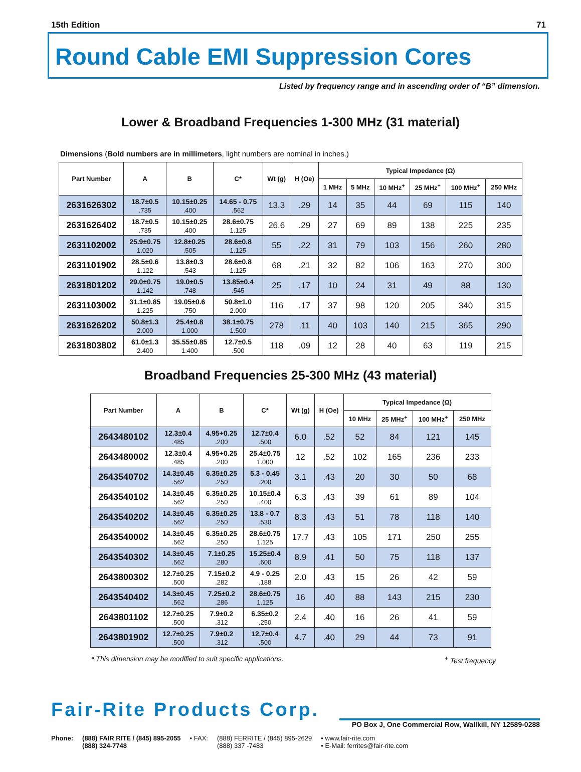15th Edition 71
Round Cable EMI Suppression Cores
Listed by frequency range and in ascending order of “B” dimension.
Lower & Broadband Frequencies 1-300 MHz (31 material)
Dimensions (Bold numbers are in millimeters, light numbers are nominal in inches.)
| Part Number | A | B | C* | Wt (g) | H (Oe) | Typical Impedance (Ω) | | | | | |
| --- | --- | --- | --- | --- | --- | --- | --- | --- | --- | --- | --- |
| | | | | | | 1 MHz | 5 MHz | 10 MHz<sup>+</sup> | 25 MHz<sup>+</sup> | 100 MHz<sup>+</sup> | 250 MHz |
| 2631626302 | 18.7±0.5 .735 | 10.15±0.25 .400 | 14.65 - 0.75 .562 | 13.3 | .29 | 14 | 35 | 44 | 69 | 115 | 140 |
| 2631626402 | 18.7±0.5 .735 | 10.15±0.25 .400 | 28.6±0.75 1.125 | 26.6 | .29 | 27 | 69 | 89 | 138 | 225 | 235 |
| 2631102002 | 25.9±0.75 1.020 | 12.8±0.25 .505 | 28.6±0.8 1.125 | 55 | .22 | 31 | 79 | 103 | 156 | 260 | 280 |
| 2631101902 | 28.5±0.6 1.122 | 13.8±0.3 .543 | 28.6±0.8 1.125 | 68 | .21 | 32 | 82 | 106 | 163 | 270 | 300 |
| 2631801202 | 29.0±0.75 1.142 | 19.0±0.5 .748 | 13.85±0.4 .545 | 25 | .17 | 10 | 24 | 31 | 49 | 88 | 130 |
| 2631103002 | 31.1±0.85 1.225 | 19.05±0.6 .750 | 50.8±1.0 2.000 | 116 | .17 | 37 | 98 | 120 | 205 | 340 | 315 |
| 2631626202 | 50.8±1.3 2.000 | 25.4±0.8 1.000 | 38.1±0.75 1.500 | 278 | .11 | 40 | 103 | 140 | 215 | 365 | 290 |
| 2631803802 | 61.0±1.3 2.400 | 35.55±0.85 1.400 | 12.7±0.5 .500 | 118 | .09 | 12 | 28 | 40 | 63 | 119 | 215 |
Broadband Frequencies 25-300 MHz (43 material)
| Part Number | A | B | C* | Wt (g) | H (Oe) | Typical Impedance (Ω) | | | |
| --- | --- | --- | --- | --- | --- | --- | --- | --- | --- |
| | | | | | | 10 MHz | 25 MHz<sup>+</sup> | 100 MHz<sup>+</sup> | 250 MHz |
| 2643480102 | 12.3±0.4 .485 | 4.95+0.25 .200 | 12.7±0.4 .500 | 6.0 | .52 | 52 | 84 | 121 | 145 |
| 2643480002 | 12.3±0.4 .485 | 4.95+0.25 .200 | 25.4±0.75 1.000 | 12 | .52 | 102 | 165 | 236 | 233 |
| 2643540702 | 14.3±0.45 .562 | 6.35±0.25 .250 | 5.3 - 0.45 .200 | 3.1 | .43 | 20 | 30 | 50 | 68 |
| 2643540102 | 14.3±0.45 .562 | 6.35±0.25 .250 | 10.15±0.4 .400 | 6.3 | .43 | 39 | 61 | 89 | 104 |
| 2643540202 | 14.3±0.45 .562 | 6.35±0.25 .250 | 13.8 - 0.7 .530 | 8.3 | .43 | 51 | 78 | 118 | 140 |
| 2643540002 | 14.3±0.45 .562 | 6.35±0.25 .250 | 28.6±0.75 1.125 | 17.7 | .43 | 105 | 171 | 250 | 255 |
| 2643540302 | 14.3±0.45 .562 | 7.1±0.25 .280 | 15.25±0.4 .600 | 8.9 | .41 | 50 | 75 | 118 | 137 |
| 2643800302 | 12.7±0.25 .500 | 7.15±0.2 .282 | 4.9 - 0.25 .188 | 2.0 | .43 | 15 | 26 | 42 | 59 |
| 2643540402 | 14.3±0.45 .562 | 7.25±0.2 .286 | 28.6±0.75 1.125 | 16 | .40 | 88 | 143 | 215 | 230 |
| 2643801102 | 12.7±0.25 .500 | 7.9±0.2 .312 | 6.35±0.2 .250 | 2.4 | .40 | 16 | 26 | 41 | 59 |
| 2643801902 | 12.7±0.25 .500 | 7.9±0.2 .312 | 12.7±0.4 .500 | 4.7 | .40 | 29 | 44 | 73 | 91 |
* This dimension may be modified to suit specific applications.<sup>+</sup> Test frequency
Fair-Rite Products Corp.
PO Box J, One Commercial Row, Wallkill, NY 12589-0288
Phone: (888) FAIR RITE / (845) 895-2055
(888) 324-7748
• FAX: (888) FERRITE / (845) 895-2629
(888) 337 -7483
• www.fair-rite.com
• E-Mail: ferrites@fair-rite.com